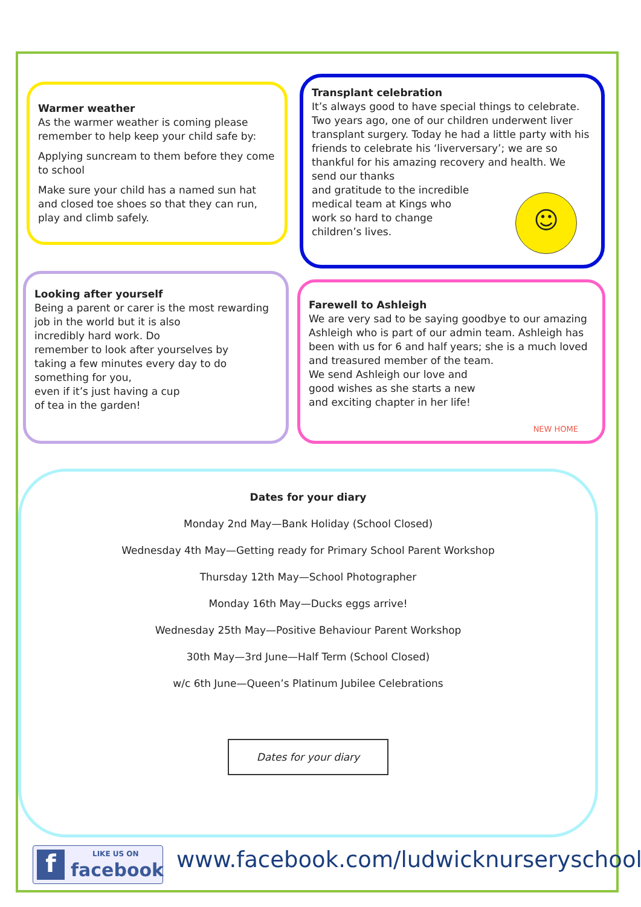Warmer weather
As the warmer weather is coming please remember to help keep your child safe by:
Applying suncream to them before they come to school
Make sure your child has a named sun hat and closed toe shoes so that they can run, play and climb safely.
Transplant celebration
It’s always good to have special things to celebrate. Two years ago, one of our children underwent liver transplant surgery. Today he had a little party with his friends to celebrate his ‘liverversary’; we are so thankful for his amazing recovery and health. We send our thanks
and gratitude to the incredible
medical team at Kings who
work so hard to change
children’s lives.
☺
Looking after yourself
Being a parent or carer is the most rewarding job in the world but it is also
incredibly hard work. Do
remember to look after yourselves by
taking a few minutes every day to do
something for you,
even if it’s just having a cup
of tea in the garden!
Farewell to Ashleigh
We are very sad to be saying goodbye to our amazing Ashleigh who is part of our admin team. Ashleigh has been with us for 6 and half years; she is a much loved and treasured member of the team.
We send Ashleigh our love and
good wishes as she starts a new
and exciting chapter in her life!
NEW HOME
Dates for your diary
Monday 2nd May—Bank Holiday (School Closed)
Wednesday 4th May—Getting ready for Primary School Parent Workshop
Thursday 12th May—School Photographer
Monday 16th May—Ducks eggs arrive!
Wednesday 25th May—Positive Behaviour Parent Workshop
30th May—3rd June—Half Term (School Closed)
w/c 6th June—Queen’s Platinum Jubilee Celebrations
Dates for your diary
LIKE US ON
facebook f
www.facebook.com/ludwicknurseryschool